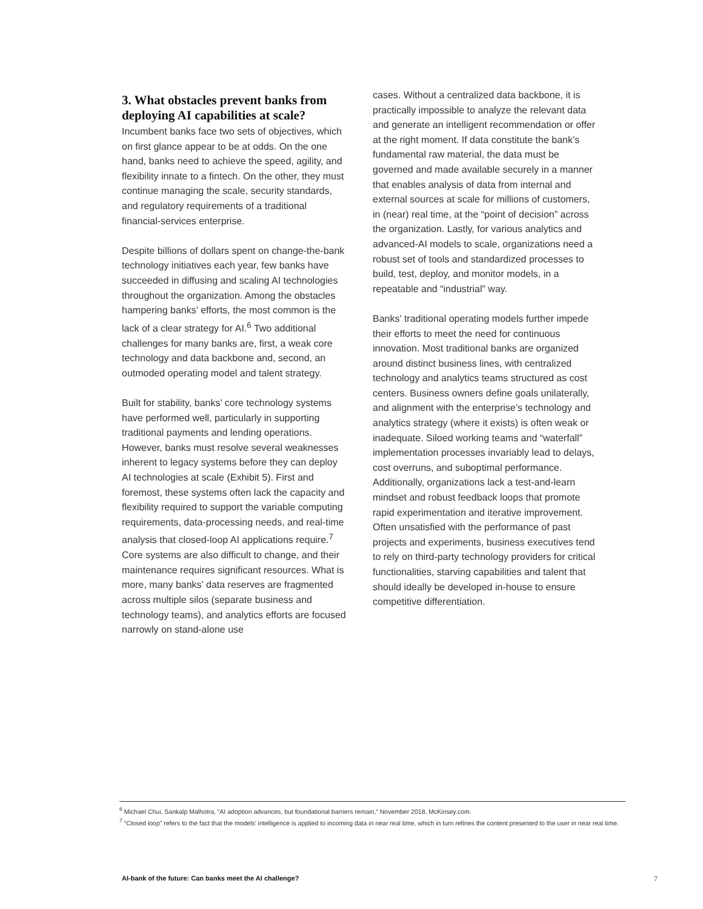3. What obstacles prevent banks from deploying AI capabilities at scale?
Incumbent banks face two sets of objectives, which on first glance appear to be at odds. On the one hand, banks need to achieve the speed, agility, and flexibility innate to a fintech. On the other, they must continue managing the scale, security standards, and regulatory requirements of a traditional financial-services enterprise.
Despite billions of dollars spent on change-the-bank technology initiatives each year, few banks have succeeded in diffusing and scaling AI technologies throughout the organization. Among the obstacles hampering banks’ efforts, the most common is the lack of a clear strategy for AI.<sup>6</sup> Two additional challenges for many banks are, first, a weak core technology and data backbone and, second, an outmoded operating model and talent strategy.
Built for stability, banks’ core technology systems have performed well, particularly in supporting traditional payments and lending operations. However, banks must resolve several weaknesses inherent to legacy systems before they can deploy AI technologies at scale (Exhibit 5). First and foremost, these systems often lack the capacity and flexibility required to support the variable computing requirements, data-processing needs, and real-time analysis that closed-loop AI applications require.<sup>7</sup> Core systems are also difficult to change, and their maintenance requires significant resources. What is more, many banks’ data reserves are fragmented across multiple silos (separate business and technology teams), and analytics efforts are focused narrowly on stand-alone use
cases. Without a centralized data backbone, it is practically impossible to analyze the relevant data and generate an intelligent recommendation or offer at the right moment. If data constitute the bank’s fundamental raw material, the data must be governed and made available securely in a manner that enables analysis of data from internal and external sources at scale for millions of customers, in (near) real time, at the “point of decision” across the organization. Lastly, for various analytics and advanced-AI models to scale, organizations need a robust set of tools and standardized processes to build, test, deploy, and monitor models, in a repeatable and “industrial” way.
Banks’ traditional operating models further impede their efforts to meet the need for continuous innovation. Most traditional banks are organized around distinct business lines, with centralized technology and analytics teams structured as cost centers. Business owners define goals unilaterally, and alignment with the enterprise’s technology and analytics strategy (where it exists) is often weak or inadequate. Siloed working teams and “waterfall” implementation processes invariably lead to delays, cost overruns, and suboptimal performance. Additionally, organizations lack a test-and-learn mindset and robust feedback loops that promote rapid experimentation and iterative improvement. Often unsatisfied with the performance of past projects and experiments, business executives tend to rely on third-party technology providers for critical functionalities, starving capabilities and talent that should ideally be developed in-house to ensure competitive differentiation.
<sup>6</sup> Michael Chui, Sankalp Malhotra, “AI adoption advances, but foundational barriers remain,” November 2018, McKinsey.com.
<sup>7</sup> “Closed loop” refers to the fact that the models’ intelligence is applied to incoming data in near real time, which in turn refines the content presented to the user in near real time.
AI-bank of the future: Can banks meet the AI challenge? 7